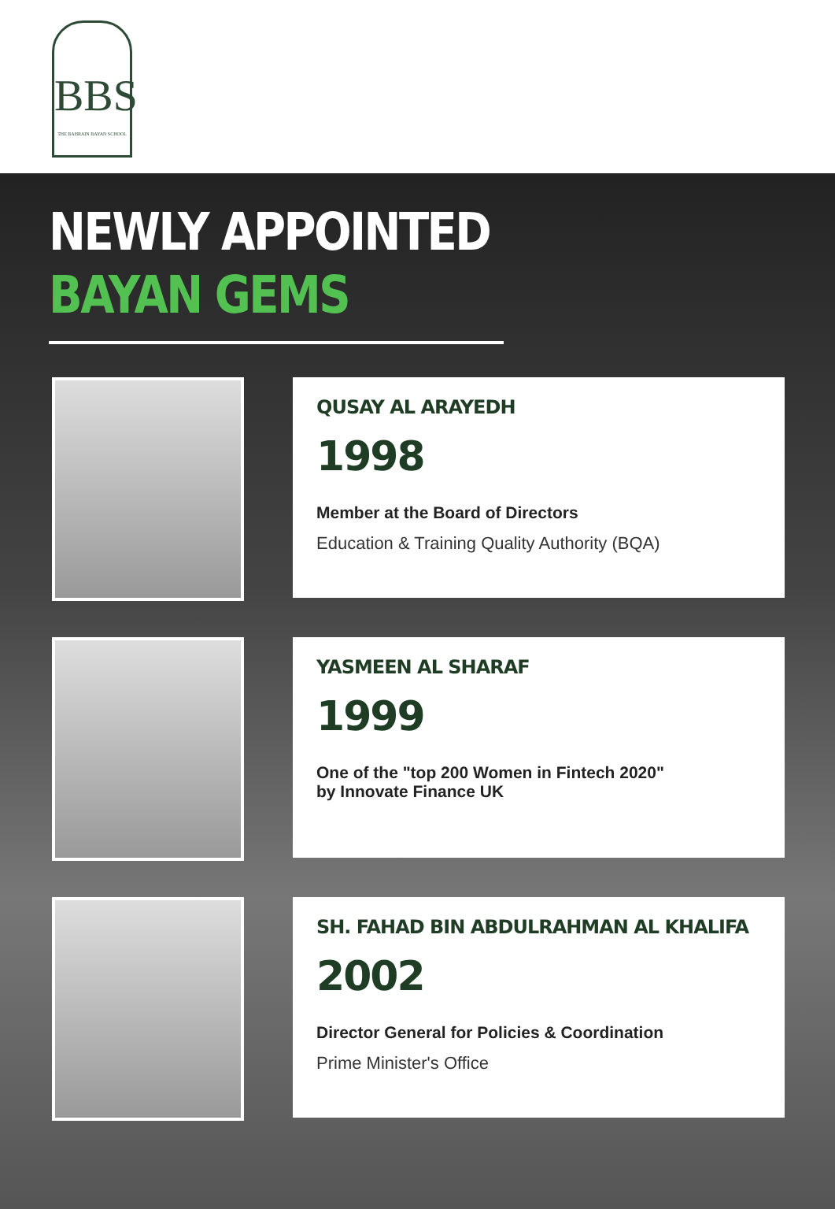BBS
THE BAHRAIN BAYAN SCHOOL
NEWLY APPOINTED
BAYAN GEMS
QUSAY AL ARAYEDH
1998
Member at the Board of Directors
Education & Training Quality Authority (BQA)
YASMEEN AL SHARAF
1999
One of the "top 200 Women in Fintech 2020"
by Innovate Finance UK
SH. FAHAD BIN ABDULRAHMAN AL KHALIFA
2002
Director General for Policies & Coordination
Prime Minister's Office